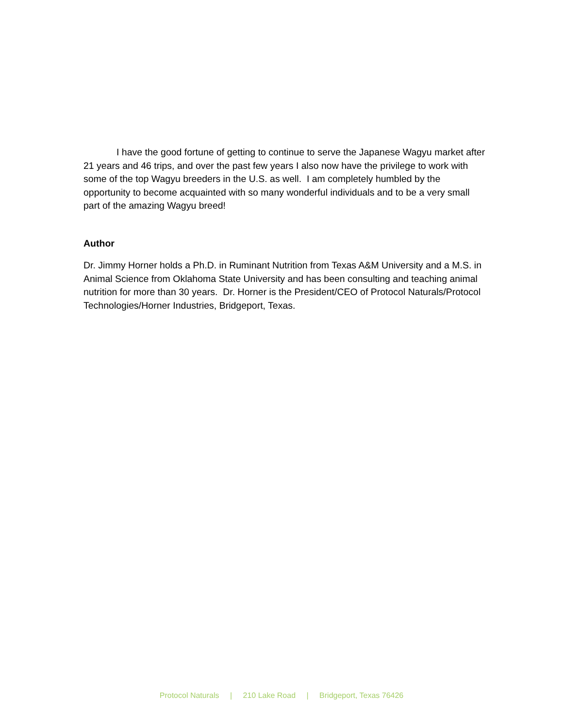I have the good fortune of getting to continue to serve the Japanese Wagyu market after 21 years and 46 trips, and over the past few years I also now have the privilege to work with some of the top Wagyu breeders in the U.S. as well. I am completely humbled by the opportunity to become acquainted with so many wonderful individuals and to be a very small part of the amazing Wagyu breed!
Author
Dr. Jimmy Horner holds a Ph.D. in Ruminant Nutrition from Texas A&M University and a M.S. in Animal Science from Oklahoma State University and has been consulting and teaching animal nutrition for more than 30 years. Dr. Horner is the President/CEO of Protocol Naturals/Protocol Technologies/Horner Industries, Bridgeport, Texas.
Protocol Naturals | 210 Lake Road | Bridgeport, Texas 76426